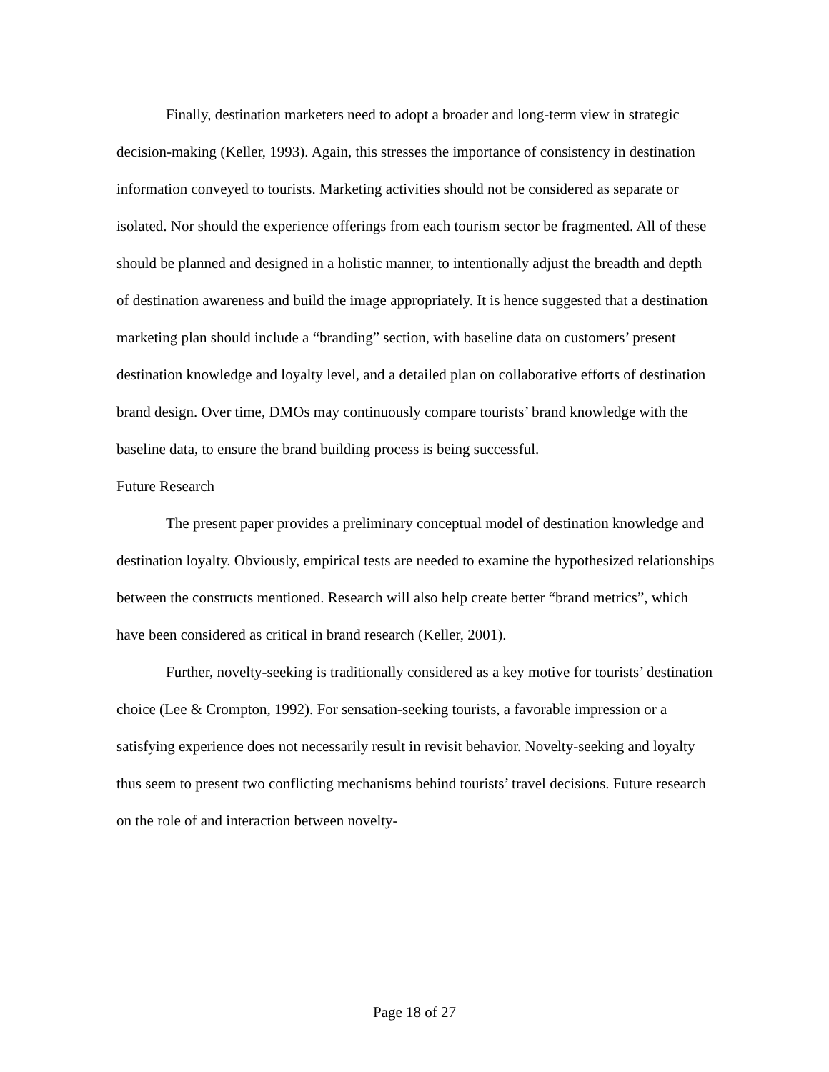Finally, destination marketers need to adopt a broader and long-term view in strategic decision-making (Keller, 1993). Again, this stresses the importance of consistency in destination information conveyed to tourists. Marketing activities should not be considered as separate or isolated. Nor should the experience offerings from each tourism sector be fragmented. All of these should be planned and designed in a holistic manner, to intentionally adjust the breadth and depth of destination awareness and build the image appropriately. It is hence suggested that a destination marketing plan should include a “branding” section, with baseline data on customers’ present destination knowledge and loyalty level, and a detailed plan on collaborative efforts of destination brand design. Over time, DMOs may continuously compare tourists’ brand knowledge with the baseline data, to ensure the brand building process is being successful.
Future Research
The present paper provides a preliminary conceptual model of destination knowledge and destination loyalty. Obviously, empirical tests are needed to examine the hypothesized relationships between the constructs mentioned. Research will also help create better “brand metrics”, which have been considered as critical in brand research (Keller, 2001).
Further, novelty-seeking is traditionally considered as a key motive for tourists’ destination choice (Lee & Crompton, 1992). For sensation-seeking tourists, a favorable impression or a satisfying experience does not necessarily result in revisit behavior. Novelty-seeking and loyalty thus seem to present two conflicting mechanisms behind tourists’ travel decisions. Future research on the role of and interaction between novelty-
Page 18 of 27